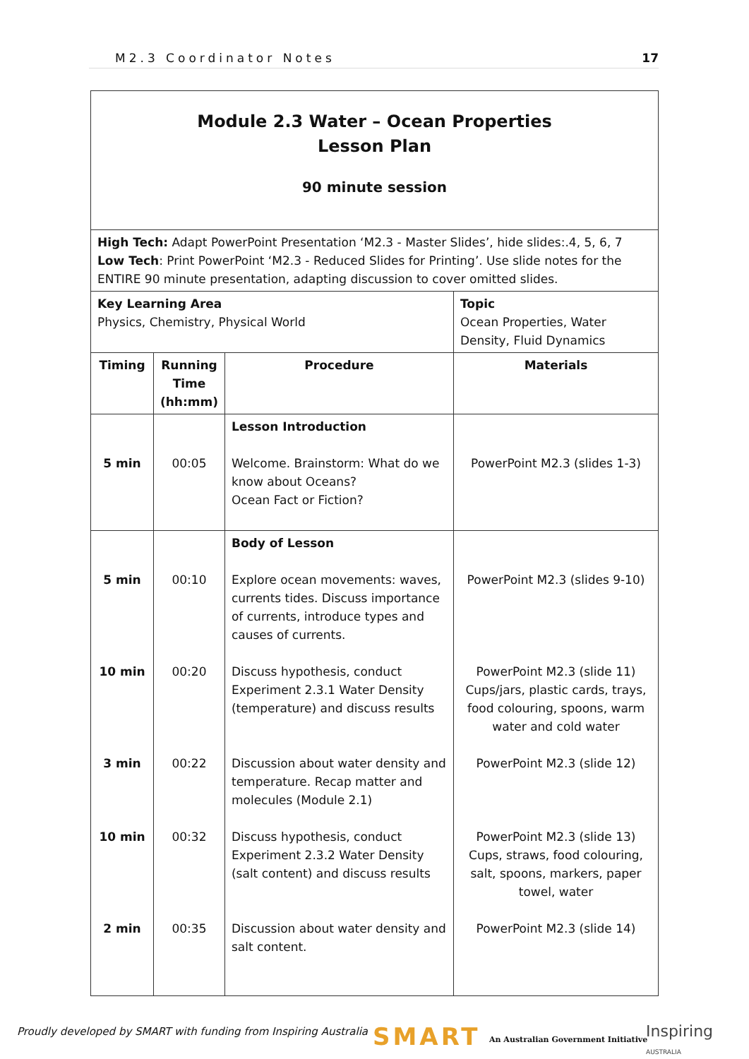M2.3 Coordinator Notes 17
| Module 2.3 Water – Ocean Properties Lesson Plan 90 minute session | | | |
| High Tech: Adapt PowerPoint Presentation ‘M2.3 - Master Slides’, hide slides:.4, 5, 6, 7 Low Tech : Print PowerPoint ‘M2.3 - Reduced Slides for Printing’. Use slide notes for the ENTIRE 90 minute presentation, adapting discussion to cover omitted slides. | | | |
| Key Learning Area Physics, Chemistry, Physical World | | | Topic Ocean Properties, Water Density, Fluid Dynamics |
| Timing | Running Time (hh:mm) | Procedure | Materials |
| 5 min | 00:05 | Lesson Introduction Welcome. Brainstorm: What do we know about Oceans? Ocean Fact or Fiction? | PowerPoint M2.3 (slides 1-3) |
| 5 min 10 min 3 min 10 min 2 min | 00:10 00:20 00:22 00:32 00:35 | Body of Lesson Explore ocean movements: waves, currents tides. Discuss importance of currents, introduce types and causes of currents. Discuss hypothesis, conduct Experiment 2.3.1 Water Density (temperature) and discuss results Discussion about water density and temperature. Recap matter and molecules (Module 2.1) Discuss hypothesis, conduct Experiment 2.3.2 Water Density (salt content) and discuss results Discussion about water density and salt content. | PowerPoint M2.3 (slides 9-10) PowerPoint M2.3 (slide 11) Cups/jars, plastic cards, trays, food colouring, spoons, warm water and cold water PowerPoint M2.3 (slide 12) PowerPoint M2.3 (slide 13) Cups, straws, food colouring, salt, spoons, markers, paper towel, water PowerPoint M2.3 (slide 14) |
Proudly developed by SMART with funding from Inspiring Australia
SMART
An Australian Government Initiative
Inspiring
AUSTRALIA